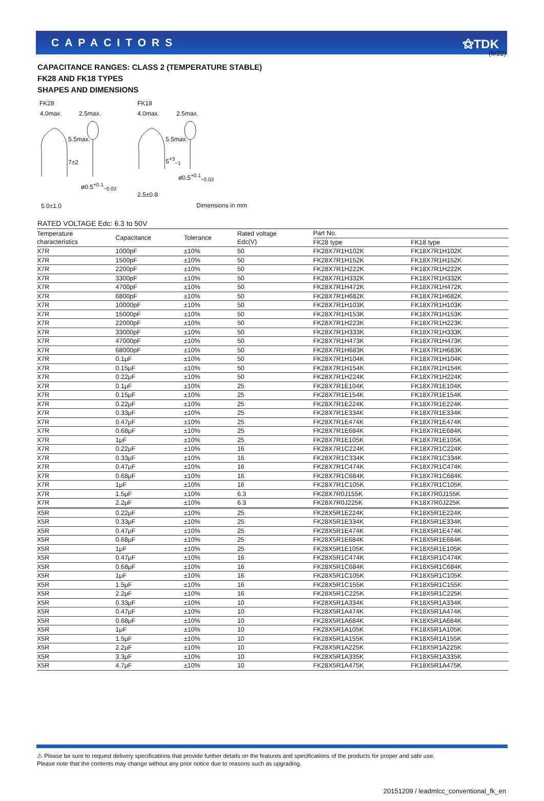(6/22)
CAPACITORS ⚝TDK
CAPACITANCE RANGES: CLASS 2 (TEMPERATURE STABLE)
FK28 AND FK18 TYPES
SHAPES AND DIMENSIONS
FK28 FK18
4.0max. 2.5max. 4.0max. 2.5max.
5.5max.
7±2
5.5max.
5<sup>+3</sup><sub>−1</sub>
ø0.5<sup>+0.1</sup><sub>−0.03</sub>
ø0.5<sup>+0.1</sup><sub>−0.03</sub>
2.5±0.8
5.0±1.0 Dimensions in mm
RATED VOLTAGE Edc: 6.3 to 50V
| Temperature characteristics | Capacitance | Tolerance | Rated voltage Edc(V) | Part No. | |
| --- | --- | --- | --- | --- | --- |
| | | | | FK28 type | FK18 type |
| X7R | 1000pF | ±10% | 50 | FK28X7R1H102K | FK18X7R1H102K |
| X7R | 1500pF | ±10% | 50 | FK28X7R1H152K | FK18X7R1H152K |
| X7R | 2200pF | ±10% | 50 | FK28X7R1H222K | FK18X7R1H222K |
| X7R | 3300pF | ±10% | 50 | FK28X7R1H332K | FK18X7R1H332K |
| X7R | 4700pF | ±10% | 50 | FK28X7R1H472K | FK18X7R1H472K |
| X7R | 6800pF | ±10% | 50 | FK28X7R1H682K | FK18X7R1H682K |
| X7R | 10000pF | ±10% | 50 | FK28X7R1H103K | FK18X7R1H103K |
| X7R | 15000pF | ±10% | 50 | FK28X7R1H153K | FK18X7R1H153K |
| X7R | 22000pF | ±10% | 50 | FK28X7R1H223K | FK18X7R1H223K |
| X7R | 33000pF | ±10% | 50 | FK28X7R1H333K | FK18X7R1H333K |
| X7R | 47000pF | ±10% | 50 | FK28X7R1H473K | FK18X7R1H473K |
| X7R | 68000pF | ±10% | 50 | FK28X7R1H683K | FK18X7R1H683K |
| X7R | 0.1μF | ±10% | 50 | FK28X7R1H104K | FK18X7R1H104K |
| X7R | 0.15μF | ±10% | 50 | FK28X7R1H154K | FK18X7R1H154K |
| X7R | 0.22μF | ±10% | 50 | FK28X7R1H224K | FK18X7R1H224K |
| X7R | 0.1μF | ±10% | 25 | FK28X7R1E104K | FK18X7R1E104K |
| X7R | 0.15μF | ±10% | 25 | FK28X7R1E154K | FK18X7R1E154K |
| X7R | 0.22μF | ±10% | 25 | FK28X7R1E224K | FK18X7R1E224K |
| X7R | 0.33μF | ±10% | 25 | FK28X7R1E334K | FK18X7R1E334K |
| X7R | 0.47μF | ±10% | 25 | FK28X7R1E474K | FK18X7R1E474K |
| X7R | 0.68μF | ±10% | 25 | FK28X7R1E684K | FK18X7R1E684K |
| X7R | 1μF | ±10% | 25 | FK28X7R1E105K | FK18X7R1E105K |
| X7R | 0.22μF | ±10% | 16 | FK28X7R1C224K | FK18X7R1C224K |
| X7R | 0.33μF | ±10% | 16 | FK28X7R1C334K | FK18X7R1C334K |
| X7R | 0.47μF | ±10% | 16 | FK28X7R1C474K | FK18X7R1C474K |
| X7R | 0.68μF | ±10% | 16 | FK28X7R1C684K | FK18X7R1C684K |
| X7R | 1μF | ±10% | 16 | FK28X7R1C105K | FK18X7R1C105K |
| X7R | 1.5μF | ±10% | 6.3 | FK28X7R0J155K | FK18X7R0J155K |
| X7R | 2.2μF | ±10% | 6.3 | FK28X7R0J225K | FK18X7R0J225K |
| X5R | 0.22μF | ±10% | 25 | FK28X5R1E224K | FK18X5R1E224K |
| X5R | 0.33μF | ±10% | 25 | FK28X5R1E334K | FK18X5R1E334K |
| X5R | 0.47μF | ±10% | 25 | FK28X5R1E474K | FK18X5R1E474K |
| X5R | 0.68μF | ±10% | 25 | FK28X5R1E684K | FK18X5R1E684K |
| X5R | 1μF | ±10% | 25 | FK28X5R1E105K | FK18X5R1E105K |
| X5R | 0.47μF | ±10% | 16 | FK28X5R1C474K | FK18X5R1C474K |
| X5R | 0.68μF | ±10% | 16 | FK28X5R1C684K | FK18X5R1C684K |
| X5R | 1μF | ±10% | 16 | FK28X5R1C105K | FK18X5R1C105K |
| X5R | 1.5μF | ±10% | 16 | FK28X5R1C155K | FK18X5R1C155K |
| X5R | 2.2μF | ±10% | 16 | FK28X5R1C225K | FK18X5R1C225K |
| X5R | 0.33μF | ±10% | 10 | FK28X5R1A334K | FK18X5R1A334K |
| X5R | 0.47μF | ±10% | 10 | FK28X5R1A474K | FK18X5R1A474K |
| X5R | 0.68μF | ±10% | 10 | FK28X5R1A684K | FK18X5R1A684K |
| X5R | 1μF | ±10% | 10 | FK28X5R1A105K | FK18X5R1A105K |
| X5R | 1.5μF | ±10% | 10 | FK28X5R1A155K | FK18X5R1A155K |
| X5R | 2.2μF | ±10% | 10 | FK28X5R1A225K | FK18X5R1A225K |
| X5R | 3.3μF | ±10% | 10 | FK28X5R1A335K | FK18X5R1A335K |
| X5R | 4.7μF | ±10% | 10 | FK28X5R1A475K | FK18X5R1A475K |
⚠ Please be sure to request delivery specifications that provide further details on the features and specifications of the products for proper and safe use.
Please note that the contents may change without any prior notice due to reasons such as upgrading.
20151209 / leadmlcc_conventional_fk_en